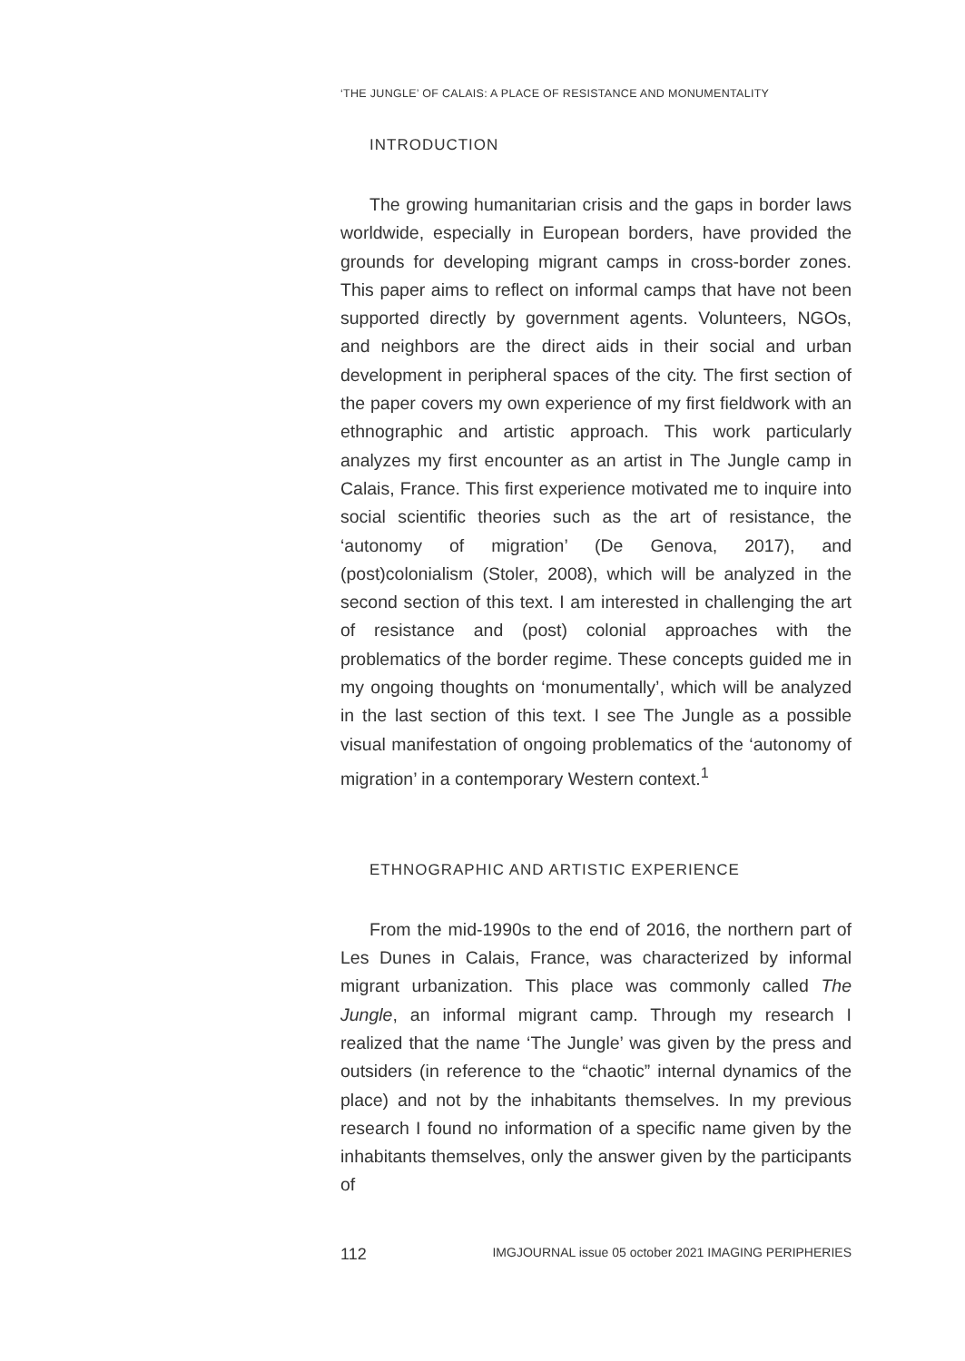‘THE JUNGLE’ OF CALAIS: A PLACE OF RESISTANCE AND MONUMENTALITY
INTRODUCTION
The growing humanitarian crisis and the gaps in border laws worldwide, especially in European borders, have provided the grounds for developing migrant camps in cross-border zones. This paper aims to reflect on informal camps that have not been supported directly by government agents. Volunteers, NGOs, and neighbors are the direct aids in their social and urban development in peripheral spaces of the city. The first section of the paper covers my own experience of my first fieldwork with an ethnographic and artistic approach. This work particularly analyzes my first encounter as an artist in The Jungle camp in Calais, France. This first experience motivated me to inquire into social scientific theories such as the art of resistance, the ‘autonomy of migration’ (De Genova, 2017), and (post)colonialism (Stoler, 2008), which will be analyzed in the second section of this text. I am interested in challenging the art of resistance and (post) colonial approaches with the problematics of the border regime. These concepts guided me in my ongoing thoughts on ‘monumentally’, which will be analyzed in the last section of this text. I see The Jungle as a possible visual manifestation of ongoing problematics of the ‘autonomy of migration’ in a contemporary Western context.<sup>1</sup>
ETHNOGRAPHIC AND ARTISTIC EXPERIENCE
From the mid-1990s to the end of 2016, the northern part of Les Dunes in Calais, France, was characterized by informal migrant urbanization. This place was commonly called The Jungle, an informal migrant camp. Through my research I realized that the name ‘The Jungle’ was given by the press and outsiders (in reference to the “chaotic” internal dynamics of the place) and not by the inhabitants themselves. In my previous research I found no information of a specific name given by the inhabitants themselves, only the answer given by the participants of
112 IMGJOURNAL issue 05 october 2021 IMAGING PERIPHERIES